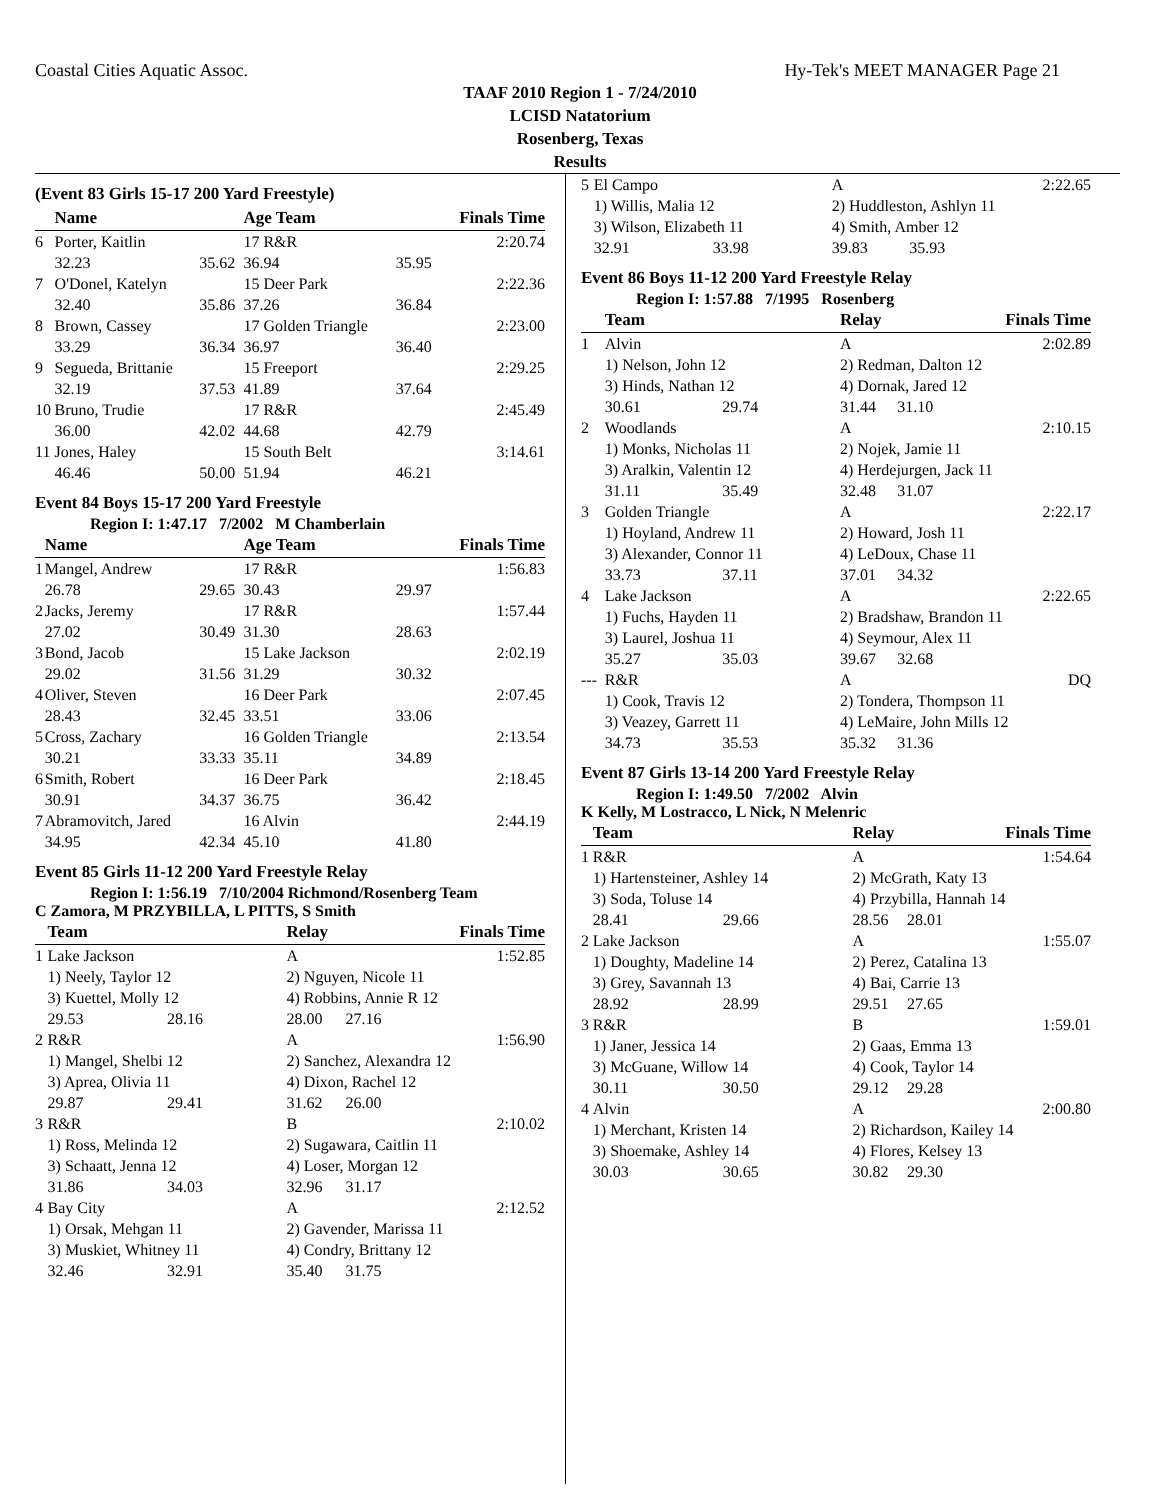Coastal Cities Aquatic Assoc. Hy-Tek's MEET MANAGER Page 21
TAAF 2010 Region 1 - 7/24/2010
LCISD Natatorium
Rosenberg, Texas
Results
(Event 83 Girls 15-17 200 Yard Freestyle)
| | Name | | Age Team | | Finals Time |
| --- | --- | --- | --- | --- | --- |
| 6 | Porter, Kaitlin | | 17 R&R | | 2:20.74 |
| | 32.23 | 35.62 | 36.94 | 35.95 | |
| 7 | O'Donel, Katelyn | | 15 Deer Park | | 2:22.36 |
| | 32.40 | 35.86 | 37.26 | 36.84 | |
| 8 | Brown, Cassey | | 17 Golden Triangle | | 2:23.00 |
| | 33.29 | 36.34 | 36.97 | 36.40 | |
| 9 | Segueda, Brittanie | | 15 Freeport | | 2:29.25 |
| | 32.19 | 37.53 | 41.89 | 37.64 | |
| 10 | Bruno, Trudie | | 17 R&R | | 2:45.49 |
| | 36.00 | 42.02 | 44.68 | 42.79 | |
| 11 | Jones, Haley | | 15 South Belt | | 3:14.61 |
| | 46.46 | 50.00 | 51.94 | 46.21 | |
Event 84 Boys 15-17 200 Yard Freestyle
Region I: 1:47.17 7/2002 M Chamberlain
| | Name | | Age Team | | Finals Time |
| --- | --- | --- | --- | --- | --- |
| 1 | Mangel, Andrew | | 17 R&R | | 1:56.83 |
| | 26.78 | 29.65 | 30.43 | 29.97 | |
| 2 | Jacks, Jeremy | | 17 R&R | | 1:57.44 |
| | 27.02 | 30.49 | 31.30 | 28.63 | |
| 3 | Bond, Jacob | | 15 Lake Jackson | | 2:02.19 |
| | 29.02 | 31.56 | 31.29 | 30.32 | |
| 4 | Oliver, Steven | | 16 Deer Park | | 2:07.45 |
| | 28.43 | 32.45 | 33.51 | 33.06 | |
| 5 | Cross, Zachary | | 16 Golden Triangle | | 2:13.54 |
| | 30.21 | 33.33 | 35.11 | 34.89 | |
| 6 | Smith, Robert | | 16 Deer Park | | 2:18.45 |
| | 30.91 | 34.37 | 36.75 | 36.42 | |
| 7 | Abramovitch, Jared | | 16 Alvin | | 2:44.19 |
| | 34.95 | 42.34 | 45.10 | 41.80 | |
Event 85 Girls 11-12 200 Yard Freestyle Relay
Region I: 1:56.19 7/10/2004 Richmond/Rosenberg Team
C Zamora, M PRZYBILLA, L PITTS, S Smith
| | Team | | Relay | | Finals Time |
| --- | --- | --- | --- | --- | --- |
| 1 | Lake Jackson | | A | | 1:52.85 |
| | 1) Neely, Taylor 12 | | 2) Nguyen, Nicole 11 | | |
| | 3) Kuettel, Molly 12 | | 4) Robbins, Annie R 12 | | |
| | 29.53 | 28.16 | 28.00 | 27.16 | |
| 2 | R&R | | A | | 1:56.90 |
| | 1) Mangel, Shelbi 12 | | 2) Sanchez, Alexandra 12 | | |
| | 3) Aprea, Olivia 11 | | 4) Dixon, Rachel 12 | | |
| | 29.87 | 29.41 | 31.62 | 26.00 | |
| 3 | R&R | | B | | 2:10.02 |
| | 1) Ross, Melinda 12 | | 2) Sugawara, Caitlin 11 | | |
| | 3) Schaatt, Jenna 12 | | 4) Loser, Morgan 12 | | |
| | 31.86 | 34.03 | 32.96 | 31.17 | |
| 4 | Bay City | | A | | 2:12.52 |
| | 1) Orsak, Mehgan 11 | | 2) Gavender, Marissa 11 | | |
| | 3) Muskiet, Whitney 11 | | 4) Condry, Brittany 12 | | |
| | 32.46 | 32.91 | 35.40 | 31.75 | |
| 5 | El Campo | | A | | 2:22.65 |
| | 1) Willis, Malia 12 | | 2) Huddleston, Ashlyn 11 | | |
| | 3) Wilson, Elizabeth 11 | | 4) Smith, Amber 12 | | |
| | 32.91 | 33.98 | 39.83 | 35.93 | |
Event 86 Boys 11-12 200 Yard Freestyle Relay
Region I: 1:57.88 7/1995 Rosenberg
| | Team | | Relay | | Finals Time |
| --- | --- | --- | --- | --- | --- |
| 1 | Alvin | | A | | 2:02.89 |
| | 1) Nelson, John 12 | | 2) Redman, Dalton 12 | | |
| | 3) Hinds, Nathan 12 | | 4) Dornak, Jared 12 | | |
| | 30.61 | 29.74 | 31.44 | 31.10 | |
| 2 | Woodlands | | A | | 2:10.15 |
| | 1) Monks, Nicholas 11 | | 2) Nojek, Jamie 11 | | |
| | 3) Aralkin, Valentin 12 | | 4) Herdejurgen, Jack 11 | | |
| | 31.11 | 35.49 | 32.48 | 31.07 | |
| 3 | Golden Triangle | | A | | 2:22.17 |
| | 1) Hoyland, Andrew 11 | | 2) Howard, Josh 11 | | |
| | 3) Alexander, Connor 11 | | 4) LeDoux, Chase 11 | | |
| | 33.73 | 37.11 | 37.01 | 34.32 | |
| 4 | Lake Jackson | | A | | 2:22.65 |
| | 1) Fuchs, Hayden 11 | | 2) Bradshaw, Brandon 11 | | |
| | 3) Laurel, Joshua 11 | | 4) Seymour, Alex 11 | | |
| | 35.27 | 35.03 | 39.67 | 32.68 | |
| --- | R&R | | A | | DQ |
| | 1) Cook, Travis 12 | | 2) Tondera, Thompson 11 | | |
| | 3) Veazey, Garrett 11 | | 4) LeMaire, John Mills 12 | | |
| | 34.73 | 35.53 | 35.32 | 31.36 | |
Event 87 Girls 13-14 200 Yard Freestyle Relay
Region I: 1:49.50 7/2002 Alvin
K Kelly, M Lostracco, L Nick, N Melenric
| | Team | | Relay | | Finals Time |
| --- | --- | --- | --- | --- | --- |
| 1 | R&R | | A | | 1:54.64 |
| | 1) Hartensteiner, Ashley 14 | | 2) McGrath, Katy 13 | | |
| | 3) Soda, Toluse 14 | | 4) Przybilla, Hannah 14 | | |
| | 28.41 | 29.66 | 28.56 | 28.01 | |
| 2 | Lake Jackson | | A | | 1:55.07 |
| | 1) Doughty, Madeline 14 | | 2) Perez, Catalina 13 | | |
| | 3) Grey, Savannah 13 | | 4) Bai, Carrie 13 | | |
| | 28.92 | 28.99 | 29.51 | 27.65 | |
| 3 | R&R | | B | | 1:59.01 |
| | 1) Janer, Jessica 14 | | 2) Gaas, Emma 13 | | |
| | 3) McGuane, Willow 14 | | 4) Cook, Taylor 14 | | |
| | 30.11 | 30.50 | 29.12 | 29.28 | |
| 4 | Alvin | | A | | 2:00.80 |
| | 1) Merchant, Kristen 14 | | 2) Richardson, Kailey 14 | | |
| | 3) Shoemake, Ashley 14 | | 4) Flores, Kelsey 13 | | |
| | 30.03 | 30.65 | 30.82 | 29.30 | |